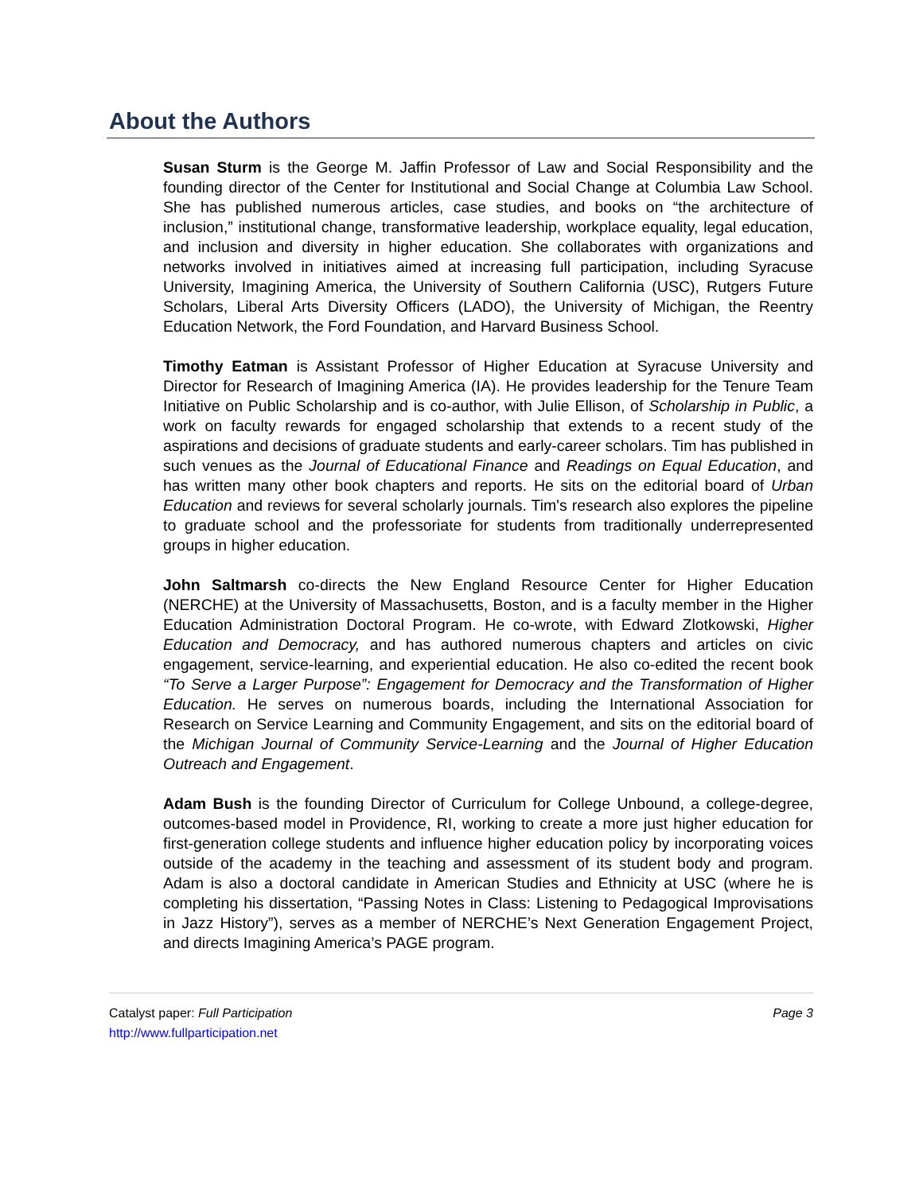About the Authors
Susan Sturm is the George M. Jaffin Professor of Law and Social Responsibility and the founding director of the Center for Institutional and Social Change at Columbia Law School. She has published numerous articles, case studies, and books on “the architecture of inclusion,” institutional change, transformative leadership, workplace equality, legal education, and inclusion and diversity in higher education. She collaborates with organizations and networks involved in initiatives aimed at increasing full participation, including Syracuse University, Imagining America, the University of Southern California (USC), Rutgers Future Scholars, Liberal Arts Diversity Officers (LADO), the University of Michigan, the Reentry Education Network, the Ford Foundation, and Harvard Business School.
Timothy Eatman is Assistant Professor of Higher Education at Syracuse University and Director for Research of Imagining America (IA). He provides leadership for the Tenure Team Initiative on Public Scholarship and is co-author, with Julie Ellison, of Scholarship in Public, a work on faculty rewards for engaged scholarship that extends to a recent study of the aspirations and decisions of graduate students and early-career scholars. Tim has published in such venues as the Journal of Educational Finance and Readings on Equal Education, and has written many other book chapters and reports. He sits on the editorial board of Urban Education and reviews for several scholarly journals. Tim's research also explores the pipeline to graduate school and the professoriate for students from traditionally underrepresented groups in higher education.
John Saltmarsh co-directs the New England Resource Center for Higher Education (NERCHE) at the University of Massachusetts, Boston, and is a faculty member in the Higher Education Administration Doctoral Program. He co-wrote, with Edward Zlotkowski, Higher Education and Democracy, and has authored numerous chapters and articles on civic engagement, service-learning, and experiential education. He also co-edited the recent book “To Serve a Larger Purpose”: Engagement for Democracy and the Transformation of Higher Education. He serves on numerous boards, including the International Association for Research on Service Learning and Community Engagement, and sits on the editorial board of the Michigan Journal of Community Service-Learning and the Journal of Higher Education Outreach and Engagement.
Adam Bush is the founding Director of Curriculum for College Unbound, a college-degree, outcomes-based model in Providence, RI, working to create a more just higher education for first-generation college students and influence higher education policy by incorporating voices outside of the academy in the teaching and assessment of its student body and program. Adam is also a doctoral candidate in American Studies and Ethnicity at USC (where he is completing his dissertation, “Passing Notes in Class: Listening to Pedagogical Improvisations in Jazz History”), serves as a member of NERCHE’s Next Generation Engagement Project, and directs Imagining America’s PAGE program.
Catalyst paper: Full Participation Page 3
http://www.fullparticipation.net